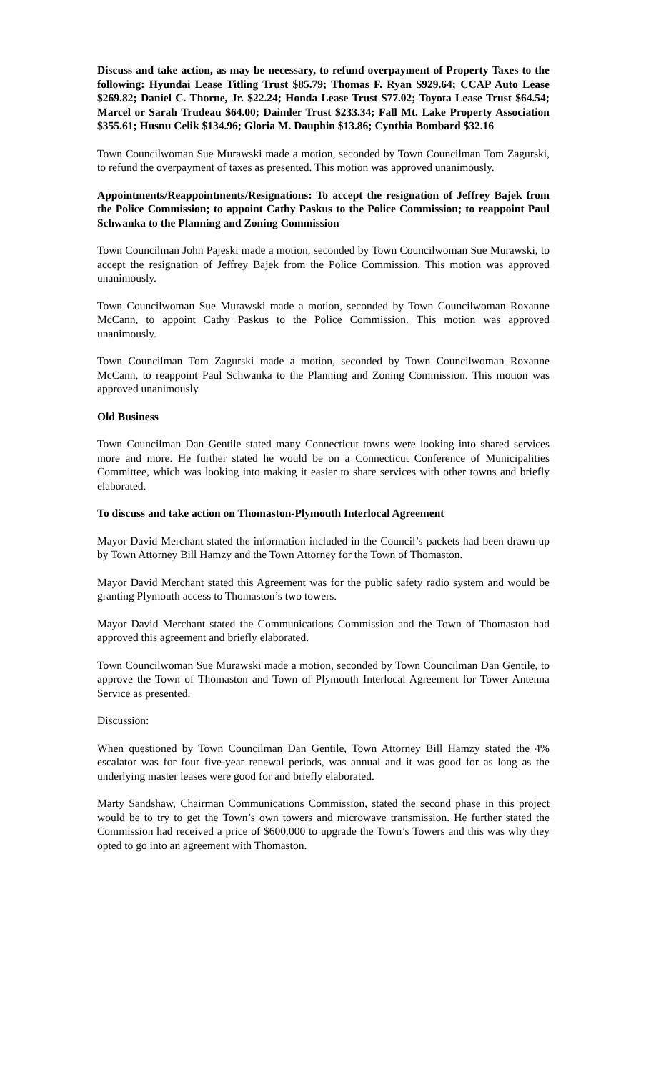Discuss and take action, as may be necessary, to refund overpayment of Property Taxes to the following: Hyundai Lease Titling Trust $85.79; Thomas F. Ryan $929.64; CCAP Auto Lease $269.82; Daniel C. Thorne, Jr. $22.24; Honda Lease Trust $77.02; Toyota Lease Trust $64.54; Marcel or Sarah Trudeau $64.00; Daimler Trust $233.34; Fall Mt. Lake Property Association $355.61; Husnu Celik $134.96; Gloria M. Dauphin $13.86; Cynthia Bombard $32.16
Town Councilwoman Sue Murawski made a motion, seconded by Town Councilman Tom Zagurski, to refund the overpayment of taxes as presented. This motion was approved unanimously.
Appointments/Reappointments/Resignations: To accept the resignation of Jeffrey Bajek from the Police Commission; to appoint Cathy Paskus to the Police Commission; to reappoint Paul Schwanka to the Planning and Zoning Commission
Town Councilman John Pajeski made a motion, seconded by Town Councilwoman Sue Murawski, to accept the resignation of Jeffrey Bajek from the Police Commission. This motion was approved unanimously.
Town Councilwoman Sue Murawski made a motion, seconded by Town Councilwoman Roxanne McCann, to appoint Cathy Paskus to the Police Commission. This motion was approved unanimously.
Town Councilman Tom Zagurski made a motion, seconded by Town Councilwoman Roxanne McCann, to reappoint Paul Schwanka to the Planning and Zoning Commission. This motion was approved unanimously.
Old Business
Town Councilman Dan Gentile stated many Connecticut towns were looking into shared services more and more. He further stated he would be on a Connecticut Conference of Municipalities Committee, which was looking into making it easier to share services with other towns and briefly elaborated.
To discuss and take action on Thomaston-Plymouth Interlocal Agreement
Mayor David Merchant stated the information included in the Council’s packets had been drawn up by Town Attorney Bill Hamzy and the Town Attorney for the Town of Thomaston.
Mayor David Merchant stated this Agreement was for the public safety radio system and would be granting Plymouth access to Thomaston’s two towers.
Mayor David Merchant stated the Communications Commission and the Town of Thomaston had approved this agreement and briefly elaborated.
Town Councilwoman Sue Murawski made a motion, seconded by Town Councilman Dan Gentile, to approve the Town of Thomaston and Town of Plymouth Interlocal Agreement for Tower Antenna Service as presented.
Discussion:
When questioned by Town Councilman Dan Gentile, Town Attorney Bill Hamzy stated the 4% escalator was for four five-year renewal periods, was annual and it was good for as long as the underlying master leases were good for and briefly elaborated.
Marty Sandshaw, Chairman Communications Commission, stated the second phase in this project would be to try to get the Town’s own towers and microwave transmission. He further stated the Commission had received a price of $600,000 to upgrade the Town’s Towers and this was why they opted to go into an agreement with Thomaston.